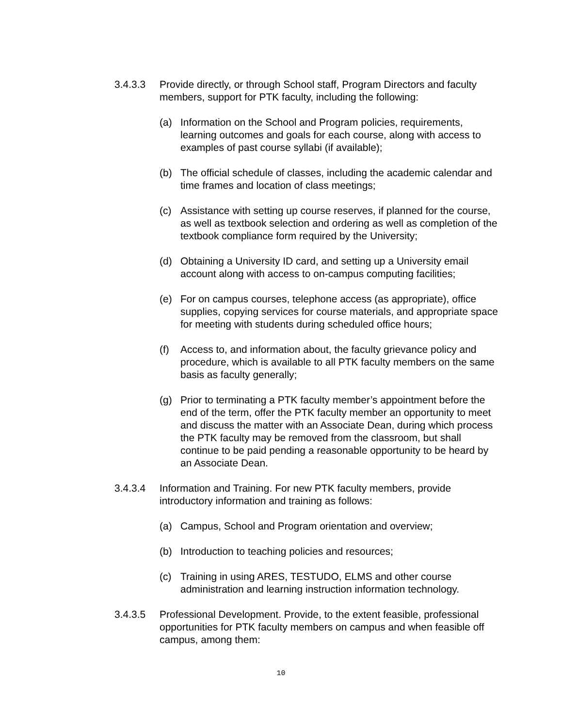3.4.3.3 Provide directly, or through School staff, Program Directors and faculty members, support for PTK faculty, including the following:
(a) Information on the School and Program policies, requirements, learning outcomes and goals for each course, along with access to examples of past course syllabi (if available);
(b) The official schedule of classes, including the academic calendar and time frames and location of class meetings;
(c) Assistance with setting up course reserves, if planned for the course, as well as textbook selection and ordering as well as completion of the textbook compliance form required by the University;
(d) Obtaining a University ID card, and setting up a University email account along with access to on-campus computing facilities;
(e) For on campus courses, telephone access (as appropriate), office supplies, copying services for course materials, and appropriate space for meeting with students during scheduled office hours;
(f) Access to, and information about, the faculty grievance policy and procedure, which is available to all PTK faculty members on the same basis as faculty generally;
(g) Prior to terminating a PTK faculty member’s appointment before the end of the term, offer the PTK faculty member an opportunity to meet and discuss the matter with an Associate Dean, during which process the PTK faculty may be removed from the classroom, but shall continue to be paid pending a reasonable opportunity to be heard by an Associate Dean.
3.4.3.4 Information and Training. For new PTK faculty members, provide introductory information and training as follows:
(a) Campus, School and Program orientation and overview;
(b) Introduction to teaching policies and resources;
(c) Training in using ARES, TESTUDO, ELMS and other course administration and learning instruction information technology.
3.4.3.5 Professional Development. Provide, to the extent feasible, professional opportunities for PTK faculty members on campus and when feasible off campus, among them:
10